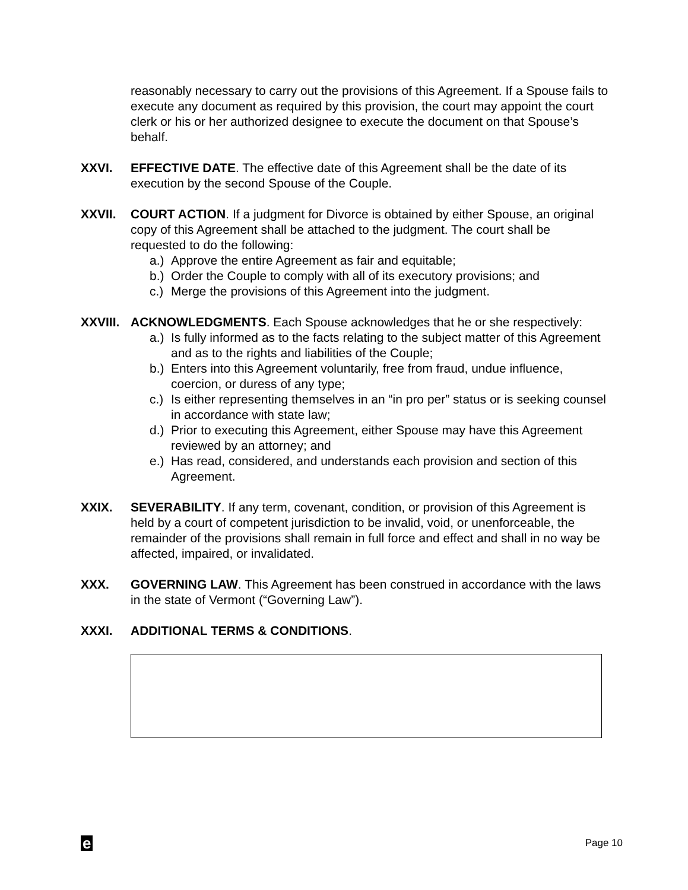reasonably necessary to carry out the provisions of this Agreement. If a Spouse fails to execute any document as required by this provision, the court may appoint the court clerk or his or her authorized designee to execute the document on that Spouse’s behalf.
XXVI. EFFECTIVE DATE. The effective date of this Agreement shall be the date of its execution by the second Spouse of the Couple.
XXVII. COURT ACTION. If a judgment for Divorce is obtained by either Spouse, an original copy of this Agreement shall be attached to the judgment. The court shall be requested to do the following:
a.) Approve the entire Agreement as fair and equitable;
b.) Order the Couple to comply with all of its executory provisions; and
c.) Merge the provisions of this Agreement into the judgment.
XXVIII.
ACKNOWLEDGMENTS. Each Spouse acknowledges that he or she respectively:
a.) Is fully informed as to the facts relating to the subject matter of this Agreement and as to the rights and liabilities of the Couple;
b.) Enters into this Agreement voluntarily, free from fraud, undue influence, coercion, or duress of any type;
c.) Is either representing themselves in an “in pro per” status or is seeking counsel in accordance with state law;
d.) Prior to executing this Agreement, either Spouse may have this Agreement reviewed by an attorney; and
e.) Has read, considered, and understands each provision and section of this Agreement.
XXIX. SEVERABILITY. If any term, covenant, condition, or provision of this Agreement is held by a court of competent jurisdiction to be invalid, void, or unenforceable, the remainder of the provisions shall remain in full force and effect and shall in no way be affected, impaired, or invalidated.
XXX. GOVERNING LAW. This Agreement has been construed in accordance with the laws in the state of Vermont (“Governing Law”).
XXXI. ADDITIONAL TERMS & CONDITIONS.
e Page 10